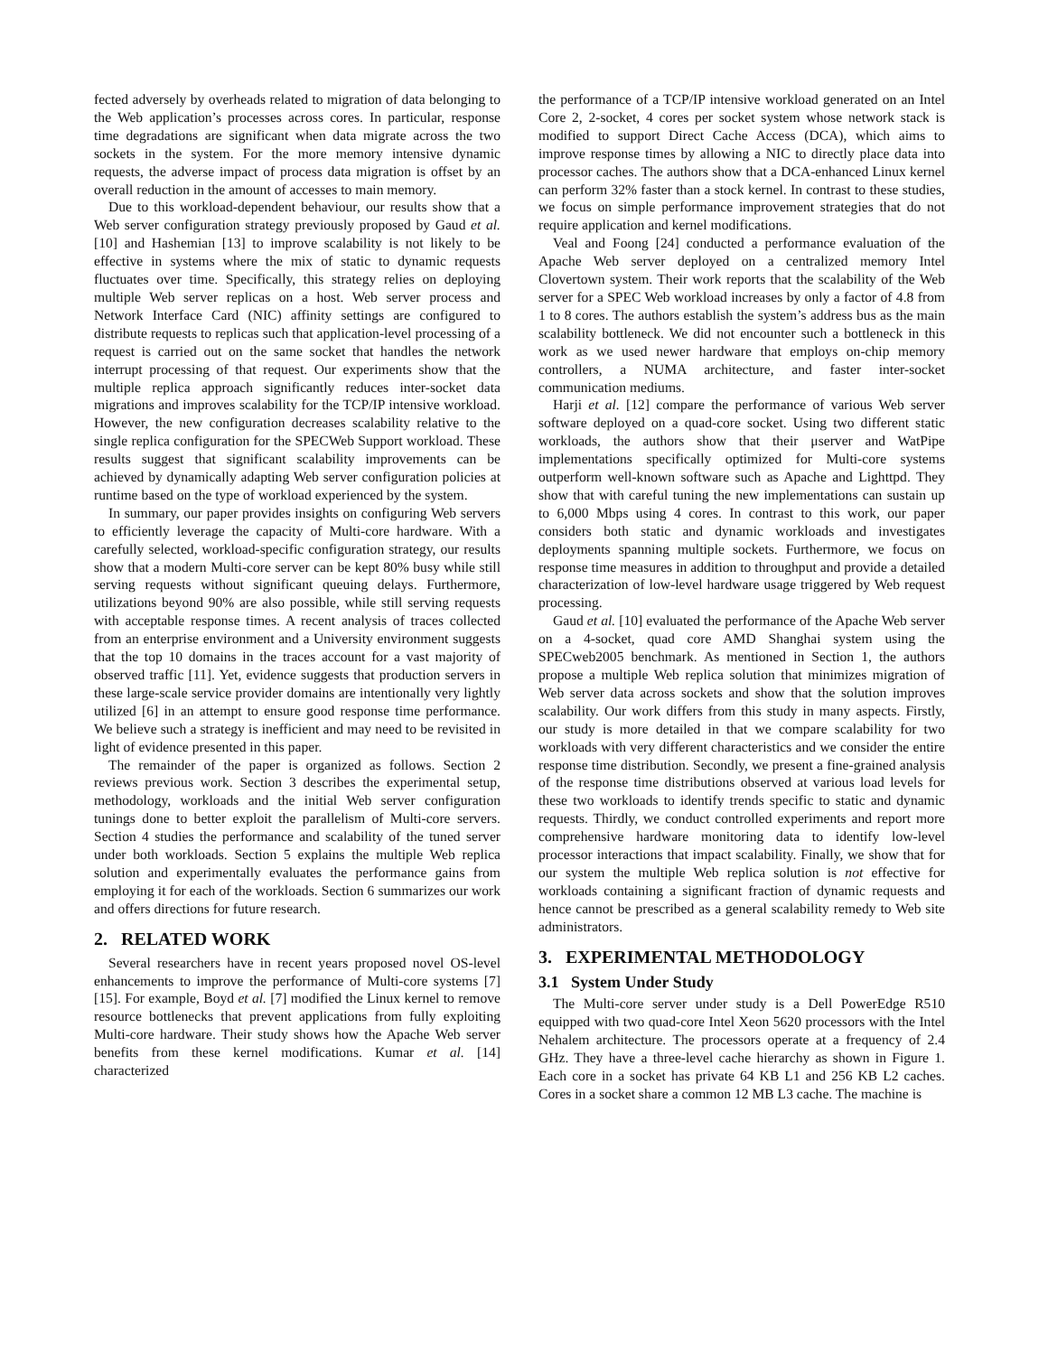fected adversely by overheads related to migration of data belonging to the Web application’s processes across cores. In particular, response time degradations are significant when data migrate across the two sockets in the system. For the more memory intensive dynamic requests, the adverse impact of process data migration is offset by an overall reduction in the amount of accesses to main memory.
Due to this workload-dependent behaviour, our results show that a Web server configuration strategy previously proposed by Gaud et al. [10] and Hashemian [13] to improve scalability is not likely to be effective in systems where the mix of static to dynamic requests fluctuates over time. Specifically, this strategy relies on deploying multiple Web server replicas on a host. Web server process and Network Interface Card (NIC) affinity settings are configured to distribute requests to replicas such that application-level processing of a request is carried out on the same socket that handles the network interrupt processing of that request. Our experiments show that the multiple replica approach significantly reduces inter-socket data migrations and improves scalability for the TCP/IP intensive workload. However, the new configuration decreases scalability relative to the single replica configuration for the SPECWeb Support workload. These results suggest that significant scalability improvements can be achieved by dynamically adapting Web server configuration policies at runtime based on the type of workload experienced by the system.
In summary, our paper provides insights on configuring Web servers to efficiently leverage the capacity of Multi-core hardware. With a carefully selected, workload-specific configuration strategy, our results show that a modern Multi-core server can be kept 80% busy while still serving requests without significant queuing delays. Furthermore, utilizations beyond 90% are also possible, while still serving requests with acceptable response times. A recent analysis of traces collected from an enterprise environment and a University environment suggests that the top 10 domains in the traces account for a vast majority of observed traffic [11]. Yet, evidence suggests that production servers in these large-scale service provider domains are intentionally very lightly utilized [6] in an attempt to ensure good response time performance. We believe such a strategy is inefficient and may need to be revisited in light of evidence presented in this paper.
The remainder of the paper is organized as follows. Section 2 reviews previous work. Section 3 describes the experimental setup, methodology, workloads and the initial Web server configuration tunings done to better exploit the parallelism of Multi-core servers. Section 4 studies the performance and scalability of the tuned server under both workloads. Section 5 explains the multiple Web replica solution and experimentally evaluates the performance gains from employing it for each of the workloads. Section 6 summarizes our work and offers directions for future research.
2. RELATED WORK
Several researchers have in recent years proposed novel OS-level enhancements to improve the performance of Multi-core systems [7] [15]. For example, Boyd et al. [7] modified the Linux kernel to remove resource bottlenecks that prevent applications from fully exploiting Multi-core hardware. Their study shows how the Apache Web server benefits from these kernel modifications. Kumar et al. [14] characterized
the performance of a TCP/IP intensive workload generated on an Intel Core 2, 2-socket, 4 cores per socket system whose network stack is modified to support Direct Cache Access (DCA), which aims to improve response times by allowing a NIC to directly place data into processor caches. The authors show that a DCA-enhanced Linux kernel can perform 32% faster than a stock kernel. In contrast to these studies, we focus on simple performance improvement strategies that do not require application and kernel modifications.
Veal and Foong [24] conducted a performance evaluation of the Apache Web server deployed on a centralized memory Intel Clovertown system. Their work reports that the scalability of the Web server for a SPEC Web workload increases by only a factor of 4.8 from 1 to 8 cores. The authors establish the system’s address bus as the main scalability bottleneck. We did not encounter such a bottleneck in this work as we used newer hardware that employs on-chip memory controllers, a NUMA architecture, and faster inter-socket communication mediums.
Harji et al. [12] compare the performance of various Web server software deployed on a quad-core socket. Using two different static workloads, the authors show that their μserver and WatPipe implementations specifically optimized for Multi-core systems outperform well-known software such as Apache and Lighttpd. They show that with careful tuning the new implementations can sustain up to 6,000 Mbps using 4 cores. In contrast to this work, our paper considers both static and dynamic workloads and investigates deployments spanning multiple sockets. Furthermore, we focus on response time measures in addition to throughput and provide a detailed characterization of low-level hardware usage triggered by Web request processing.
Gaud et al. [10] evaluated the performance of the Apache Web server on a 4-socket, quad core AMD Shanghai system using the SPECweb2005 benchmark. As mentioned in Section 1, the authors propose a multiple Web replica solution that minimizes migration of Web server data across sockets and show that the solution improves scalability. Our work differs from this study in many aspects. Firstly, our study is more detailed in that we compare scalability for two workloads with very different characteristics and we consider the entire response time distribution. Secondly, we present a fine-grained analysis of the response time distributions observed at various load levels for these two workloads to identify trends specific to static and dynamic requests. Thirdly, we conduct controlled experiments and report more comprehensive hardware monitoring data to identify low-level processor interactions that impact scalability. Finally, we show that for our system the multiple Web replica solution is not effective for workloads containing a significant fraction of dynamic requests and hence cannot be prescribed as a general scalability remedy to Web site administrators.
3. EXPERIMENTAL METHODOLOGY
3.1 System Under Study
The Multi-core server under study is a Dell PowerEdge R510 equipped with two quad-core Intel Xeon 5620 processors with the Intel Nehalem architecture. The processors operate at a frequency of 2.4 GHz. They have a three-level cache hierarchy as shown in Figure 1. Each core in a socket has private 64 KB L1 and 256 KB L2 caches. Cores in a socket share a common 12 MB L3 cache. The machine is